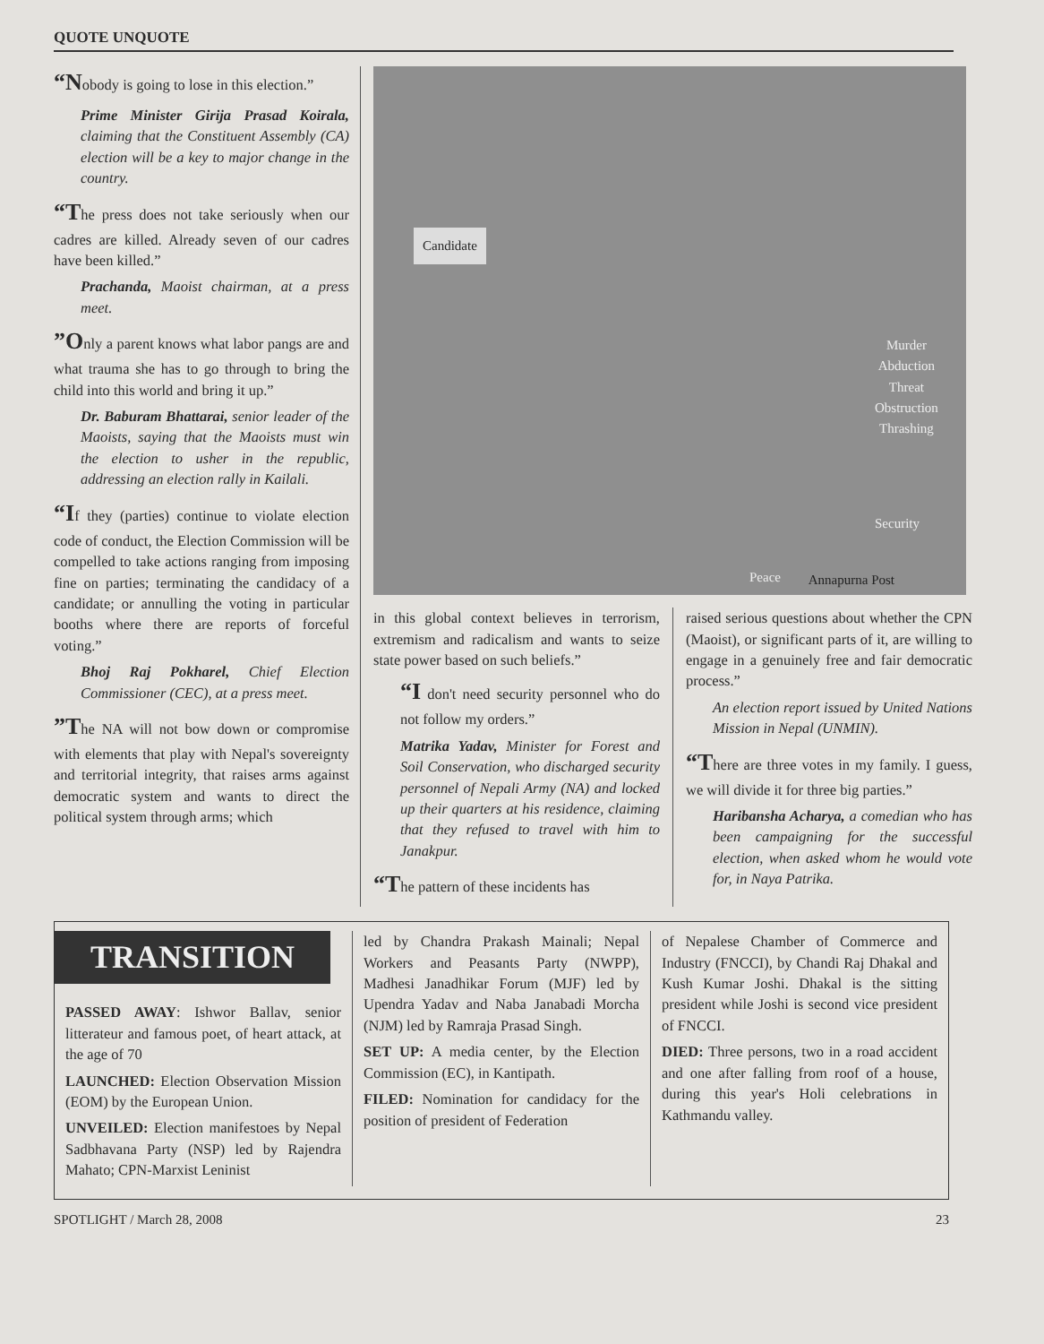QUOTE UNQUOTE
“Nobody is going to lose in this election.”
Prime Minister Girija Prasad Koirala, claiming that the Constituent Assembly (CA) election will be a key to major change in the country.
“The press does not take seriously when our cadres are killed. Already seven of our cadres have been killed.”
Prachanda, Maoist chairman, at a press meet.
”Only a parent knows what labor pangs are and what trauma she has to go through to bring the child into this world and bring it up.”
Dr. Baburam Bhattarai, senior leader of the Maoists, saying that the Maoists must win the election to usher in the republic, addressing an election rally in Kailali.
“If they (parties) continue to violate election code of conduct, the Election Commission will be compelled to take actions ranging from imposing fine on parties; terminating the candidacy of a candidate; or annulling the voting in particular booths where there are reports of forceful voting.”
Bhoj Raj Pokharel, Chief Election Commissioner (CEC), at a press meet.
”The NA will not bow down or compromise with elements that play with Nepal's sovereignty and territorial integrity, that raises arms against democratic system and wants to direct the political system through arms; which
Candidate
Murder
Abduction
Threat
Obstruction
Thrashing
Security
Peace Annapurna Post
in this global context believes in terrorism, extremism and radicalism and wants to seize state power based on such beliefs.”
“I don't need security personnel who do not follow my orders.”
Matrika Yadav, Minister for Forest and Soil Conservation, who discharged security personnel of Nepali Army (NA) and locked up their quarters at his residence, claiming that they refused to travel with him to Janakpur.
“The pattern of these incidents has
raised serious questions about whether the CPN (Maoist), or significant parts of it, are willing to engage in a genuinely free and fair democratic process.”
An election report issued by United Nations Mission in Nepal (UNMIN).
“There are three votes in my family. I guess, we will divide it for three big parties.”
Haribansha Acharya, a comedian who has been campaigning for the successful election, when asked whom he would vote for, in Naya Patrika.
TRANSITION
PASSED AWAY: Ishwor Ballav, senior litterateur and famous poet, of heart attack, at the age of 70
LAUNCHED: Election Observation Mission (EOM) by the European Union.
UNVEILED: Election manifestoes by Nepal Sadbhavana Party (NSP) led by Rajendra Mahato; CPN-Marxist Leninist
led by Chandra Prakash Mainali; Nepal Workers and Peasants Party (NWPP), Madhesi Janadhikar Forum (MJF) led by Upendra Yadav and Naba Janabadi Morcha (NJM) led by Ramraja Prasad Singh.
SET UP: A media center, by the Election Commission (EC), in Kantipath.
FILED: Nomination for candidacy for the position of president of Federation
of Nepalese Chamber of Commerce and Industry (FNCCI), by Chandi Raj Dhakal and Kush Kumar Joshi. Dhakal is the sitting president while Joshi is second vice president of FNCCI.
DIED: Three persons, two in a road accident and one after falling from roof of a house, during this year's Holi celebrations in Kathmandu valley.
SPOTLIGHT / March 28, 2008 23